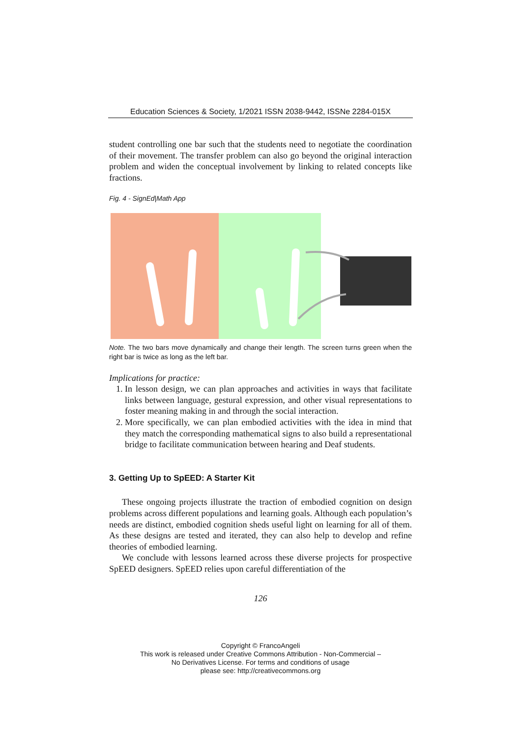Education Sciences & Society, 1/2021 ISSN 2038-9442, ISSNe 2284-015X
student controlling one bar such that the students need to negotiate the coordination of their movement. The transfer problem can also go beyond the original interaction problem and widen the conceptual involvement by linking to related concepts like fractions.
Fig. 4 - SignEd|Math App
Note. The two bars move dynamically and change their length. The screen turns green when the right bar is twice as long as the left bar.
Implications for practice:
1. In lesson design, we can plan approaches and activities in ways that facilitate links between language, gestural expression, and other visual representations to foster meaning making in and through the social interaction.
2. More specifically, we can plan embodied activities with the idea in mind that they match the corresponding mathematical signs to also build a representational bridge to facilitate communication between hearing and Deaf students.
3. Getting Up to SpEED: A Starter Kit
These ongoing projects illustrate the traction of embodied cognition on design problems across different populations and learning goals. Although each population’s needs are distinct, embodied cognition sheds useful light on learning for all of them. As these designs are tested and iterated, they can also help to develop and refine theories of embodied learning.
We conclude with lessons learned across these diverse projects for prospective SpEED designers. SpEED relies upon careful differentiation of the
126
Copyright © FrancoAngeli
This work is released under Creative Commons Attribution - Non-Commercial –
No Derivatives License. For terms and conditions of usage
please see: http://creativecommons.org